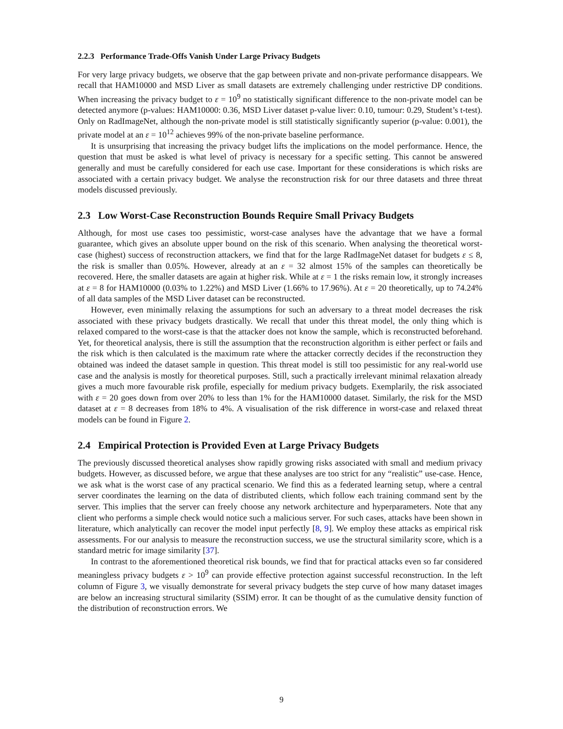2.2.3 Performance Trade-Offs Vanish Under Large Privacy Budgets
For very large privacy budgets, we observe that the gap between private and non-private performance disappears. We recall that HAM10000 and MSD Liver as small datasets are extremely challenging under restrictive DP conditions. When increasing the privacy budget to ε = 10<sup>9</sup> no statistically significant difference to the non-private model can be detected anymore (p-values: HAM10000: 0.36, MSD Liver dataset p-value liver: 0.10, tumour: 0.29, Student’s t-test). Only on RadImageNet, although the non-private model is still statistically significantly superior (p-value: 0.001), the private model at an ε = 10<sup>12</sup> achieves 99% of the non-private baseline performance.
It is unsurprising that increasing the privacy budget lifts the implications on the model performance. Hence, the question that must be asked is what level of privacy is necessary for a specific setting. This cannot be answered generally and must be carefully considered for each use case. Important for these considerations is which risks are associated with a certain privacy budget. We analyse the reconstruction risk for our three datasets and three threat models discussed previously.
2.3 Low Worst-Case Reconstruction Bounds Require Small Privacy Budgets
Although, for most use cases too pessimistic, worst-case analyses have the advantage that we have a formal guarantee, which gives an absolute upper bound on the risk of this scenario. When analysing the theoretical worst-case (highest) success of reconstruction attackers, we find that for the large RadImageNet dataset for budgets ε ≤ 8, the risk is smaller than 0.05%. However, already at an ε = 32 almost 15% of the samples can theoretically be recovered. Here, the smaller datasets are again at higher risk. While at ε = 1 the risks remain low, it strongly increases at ε = 8 for HAM10000 (0.03% to 1.22%) and MSD Liver (1.66% to 17.96%). At ε = 20 theoretically, up to 74.24% of all data samples of the MSD Liver dataset can be reconstructed.
However, even minimally relaxing the assumptions for such an adversary to a threat model decreases the risk associated with these privacy budgets drastically. We recall that under this threat model, the only thing which is relaxed compared to the worst-case is that the attacker does not know the sample, which is reconstructed beforehand. Yet, for theoretical analysis, there is still the assumption that the reconstruction algorithm is either perfect or fails and the risk which is then calculated is the maximum rate where the attacker correctly decides if the reconstruction they obtained was indeed the dataset sample in question. This threat model is still too pessimistic for any real-world use case and the analysis is mostly for theoretical purposes. Still, such a practically irrelevant minimal relaxation already gives a much more favourable risk profile, especially for medium privacy budgets. Exemplarily, the risk associated with ε = 20 goes down from over 20% to less than 1% for the HAM10000 dataset. Similarly, the risk for the MSD dataset at ε = 8 decreases from 18% to 4%. A visualisation of the risk difference in worst-case and relaxed threat models can be found in Figure 2.
2.4 Empirical Protection is Provided Even at Large Privacy Budgets
The previously discussed theoretical analyses show rapidly growing risks associated with small and medium privacy budgets. However, as discussed before, we argue that these analyses are too strict for any “realistic” use-case. Hence, we ask what is the worst case of any practical scenario. We find this as a federated learning setup, where a central server coordinates the learning on the data of distributed clients, which follow each training command sent by the server. This implies that the server can freely choose any network architecture and hyperparameters. Note that any client who performs a simple check would notice such a malicious server. For such cases, attacks have been shown in literature, which analytically can recover the model input perfectly [8, 9]. We employ these attacks as empirical risk assessments. For our analysis to measure the reconstruction success, we use the structural similarity score, which is a standard metric for image similarity [37].
In contrast to the aforementioned theoretical risk bounds, we find that for practical attacks even so far considered meaningless privacy budgets ε > 10<sup>9</sup> can provide effective protection against successful reconstruction. In the left column of Figure 3, we visually demonstrate for several privacy budgets the step curve of how many dataset images are below an increasing structural similarity (SSIM) error. It can be thought of as the cumulative density function of the distribution of reconstruction errors. We
9